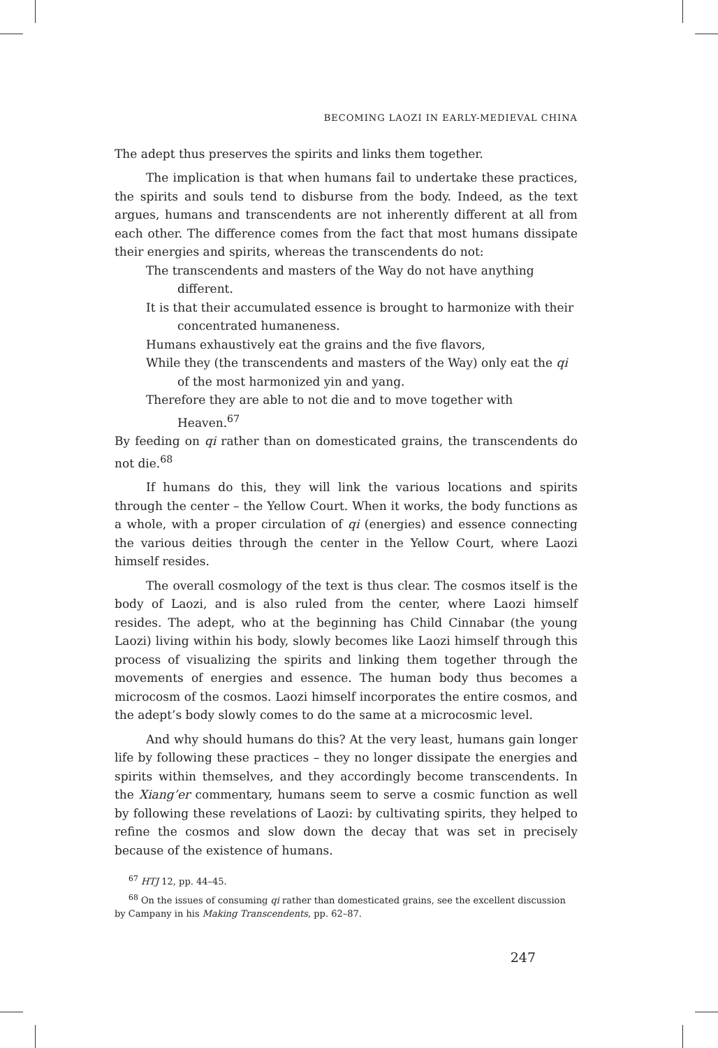BECOMING LAOZI IN EARLY-MEDIEVAL CHINA
The adept thus preserves the spirits and links them together.
The implication is that when humans fail to undertake these practices, the spirits and souls tend to disburse from the body. Indeed, as the text argues, humans and transcendents are not inherently different at all from each other. The difference comes from the fact that most humans dissipate their energies and spirits, whereas the transcendents do not:
The transcendents and masters of the Way do not have anything different.
It is that their accumulated essence is brought to harmonize with their concentrated humaneness.
Humans exhaustively eat the grains and the five flavors,
While they (the transcendents and masters of the Way) only eat the qi of the most harmonized yin and yang.
Therefore they are able to not die and to move together with Heaven.<sup>67</sup>
By feeding on qi rather than on domesticated grains, the transcendents do not die.<sup>68</sup>
If humans do this, they will link the various locations and spirits through the center – the Yellow Court. When it works, the body functions as a whole, with a proper circulation of qi (energies) and essence connecting the various deities through the center in the Yellow Court, where Laozi himself resides.
The overall cosmology of the text is thus clear. The cosmos itself is the body of Laozi, and is also ruled from the center, where Laozi himself resides. The adept, who at the beginning has Child Cinnabar (the young Laozi) living within his body, slowly becomes like Laozi himself through this process of visualizing the spirits and linking them together through the movements of energies and essence. The human body thus becomes a microcosm of the cosmos. Laozi himself incorporates the entire cosmos, and the adept’s body slowly comes to do the same at a microcosmic level.
And why should humans do this? At the very least, humans gain longer life by following these practices – they no longer dissipate the energies and spirits within themselves, and they accordingly become transcendents. In the Xiang’er commentary, humans seem to serve a cosmic function as well by following these revelations of Laozi: by cultivating spirits, they helped to refine the cosmos and slow down the decay that was set in precisely because of the existence of humans.
<sup>67</sup> HTJ 12, pp. 44–45.
<sup>68</sup> On the issues of consuming qi rather than domesticated grains, see the excellent discussion by Campany in his Making Transcendents, pp. 62–87.
247